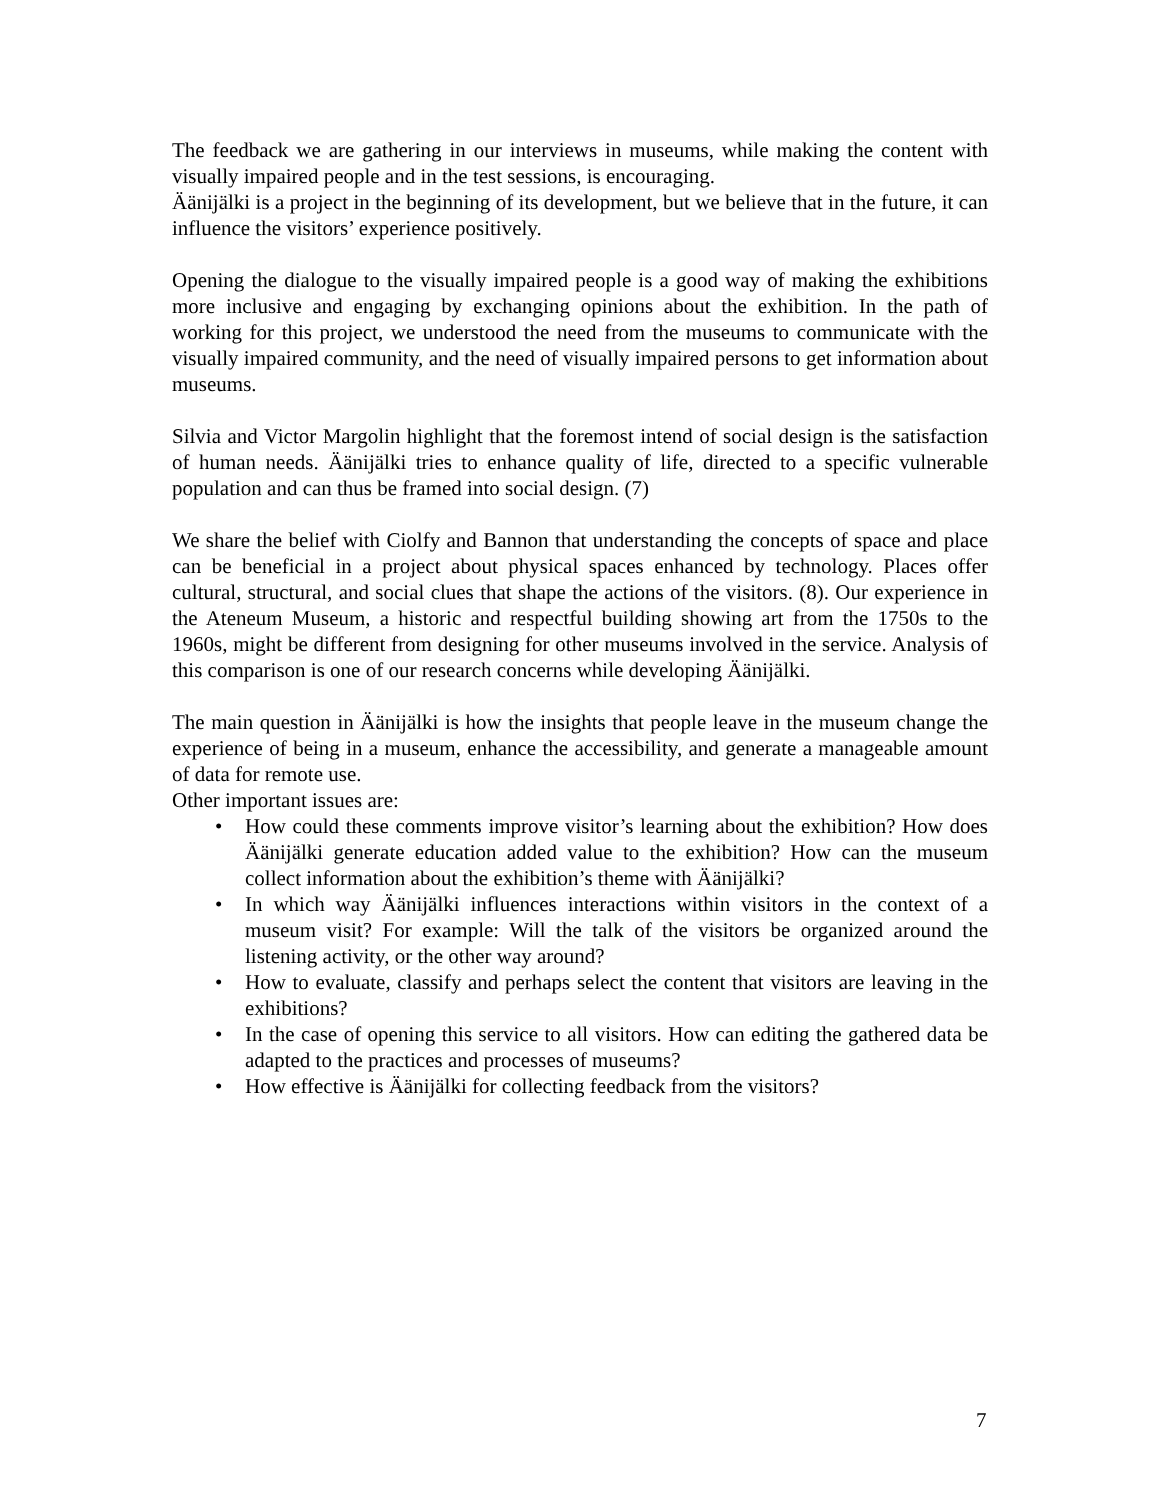The feedback we are gathering in our interviews in museums, while making the content with visually impaired people and in the test sessions, is encouraging.
Äänijälki is a project in the beginning of its development, but we believe that in the future, it can influence the visitors’ experience positively.
Opening the dialogue to the visually impaired people is a good way of making the exhibitions more inclusive and engaging by exchanging opinions about the exhibition. In the path of working for this project, we understood the need from the museums to communicate with the visually impaired community, and the need of visually impaired persons to get information about museums.
Silvia and Victor Margolin highlight that the foremost intend of social design is the satisfaction of human needs. Äänijälki tries to enhance quality of life, directed to a specific vulnerable population and can thus be framed into social design. (7)
We share the belief with Ciolfy and Bannon that understanding the concepts of space and place can be beneficial in a project about physical spaces enhanced by technology. Places offer cultural, structural, and social clues that shape the actions of the visitors. (8). Our experience in the Ateneum Museum, a historic and respectful building showing art from the 1750s to the 1960s, might be different from designing for other museums involved in the service. Analysis of this comparison is one of our research concerns while developing Äänijälki.
The main question in Äänijälki is how the insights that people leave in the museum change the experience of being in a museum, enhance the accessibility, and generate a manageable amount of data for remote use.
Other important issues are:
• How could these comments improve visitor’s learning about the exhibition? How does Äänijälki generate education added value to the exhibition? How can the museum collect information about the exhibition’s theme with Äänijälki?
• In which way Äänijälki influences interactions within visitors in the context of a museum visit? For example: Will the talk of the visitors be organized around the listening activity, or the other way around?
• How to evaluate, classify and perhaps select the content that visitors are leaving in the exhibitions?
• In the case of opening this service to all visitors. How can editing the gathered data be adapted to the practices and processes of museums?
• How effective is Äänijälki for collecting feedback from the visitors?
7